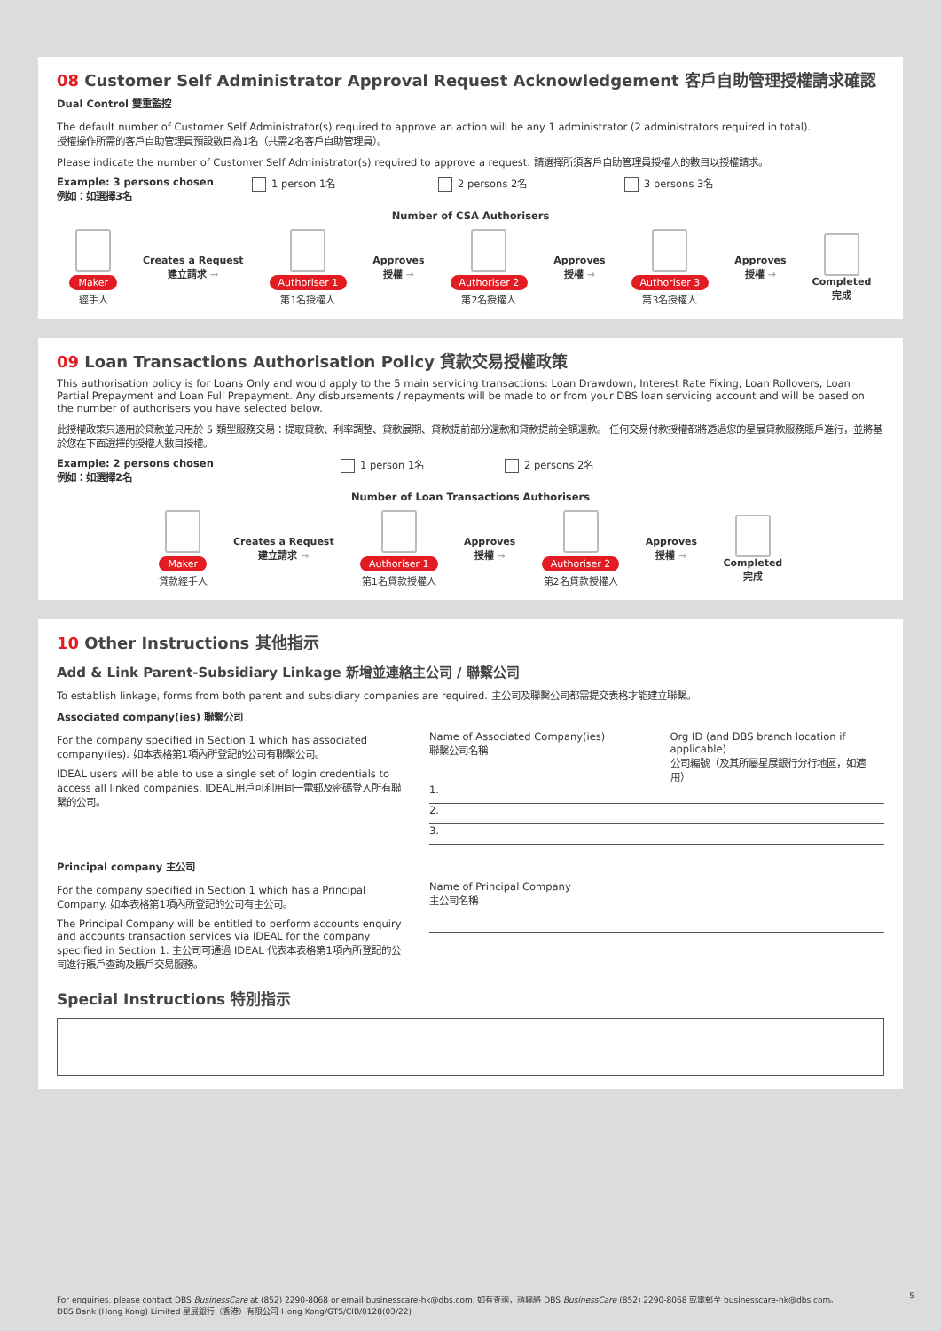08 Customer Self Administrator Approval Request Acknowledgement 客戶自助管理授權請求確認
Dual Control 雙重監控
The default number of Customer Self Administrator(s) required to approve an action will be any 1 administrator (2 administrators required in total).
授權操作所需的客戶自助管理員預設數目為1名（共需2名客戶自助管理員）。
Please indicate the number of Customer Self Administrator(s) required to approve a request. 請選擇所須客戶自助管理員授權人的數目以授權請求。
Example: 3 persons chosen
例如：如選擇3名
1 person 1名 2 persons 2名 3 persons 3名
Number of CSA Authorisers
Maker
經手人
Creates a Request
建立請求 →
Authoriser 1
第1名授權人
Approves
授權 →
Authoriser 2
第2名授權人
Approves
授權 →
Authoriser 3
第3名授權人
Approves
授權 →
Completed
完成
09 Loan Transactions Authorisation Policy 貸款交易授權政策
This authorisation policy is for Loans Only and would apply to the 5 main servicing transactions: Loan Drawdown, Interest Rate Fixing, Loan Rollovers, Loan Partial Prepayment and Loan Full Prepayment. Any disbursements / repayments will be made to or from your DBS loan servicing account and will be based on the number of authorisers you have selected below.
此授權政策只適用於貸款並只用於 5 類型服務交易：提取貸款、利率調整、貸款展期、貸款提前部分還款和貸款提前全額還款。 任何交易付款授權都將透過您的星展貸款服務賬戶進行，並將基於您在下面選擇的授權人數目授權。
Example: 2 persons chosen
例如：如選擇2名
1 person 1名 2 persons 2名
Number of Loan Transactions Authorisers
Maker
貸款經手人
Creates a Request
建立請求 →
Authoriser 1
第1名貸款授權人
Approves
授權 →
Authoriser 2
第2名貸款授權人
Approves
授權 →
Completed
完成
10 Other Instructions 其他指示
Add & Link Parent-Subsidiary Linkage 新增並連絡主公司 / 聯繫公司
To establish linkage, forms from both parent and subsidiary companies are required. 主公司及聯繫公司都需提交表格才能建立聯繫。
Associated company(ies) 聯繫公司
For the company specified in Section 1 which has associated company(ies). 如本表格第1項內所登記的公司有聯繫公司。
IDEAL users will be able to use a single set of login credentials to access all linked companies. IDEAL用戶可利用同一電郵及密碼登入所有聯繫的公司。
Name of Associated Company(ies)
聯繫公司名稱
Org ID (and DBS branch location if applicable)
公司編號（及其所屬星展銀行分行地區，如適用）
1.
2.
3.
Principal company 主公司
For the company specified in Section 1 which has a Principal Company. 如本表格第1項內所登記的公司有主公司。
The Principal Company will be entitled to perform accounts enquiry and accounts transaction services via IDEAL for the company specified in Section 1. 主公司可通過 IDEAL 代表本表格第1項內所登記的公司進行賬戶查詢及賬戶交易服務。
Name of Principal Company
主公司名稱
Special Instructions 特別指示
For enquiries, please contact DBS BusinessCare at (852) 2290-8068 or email businesscare-hk@dbs.com. 如有查詢，請聯絡 DBS BusinessCare (852) 2290-8068 或電郵至 businesscare-hk@dbs.com。
DBS Bank (Hong Kong) Limited 星展銀行（香港）有限公司 Hong Kong/GTS/CIB/0128(03/22)
5